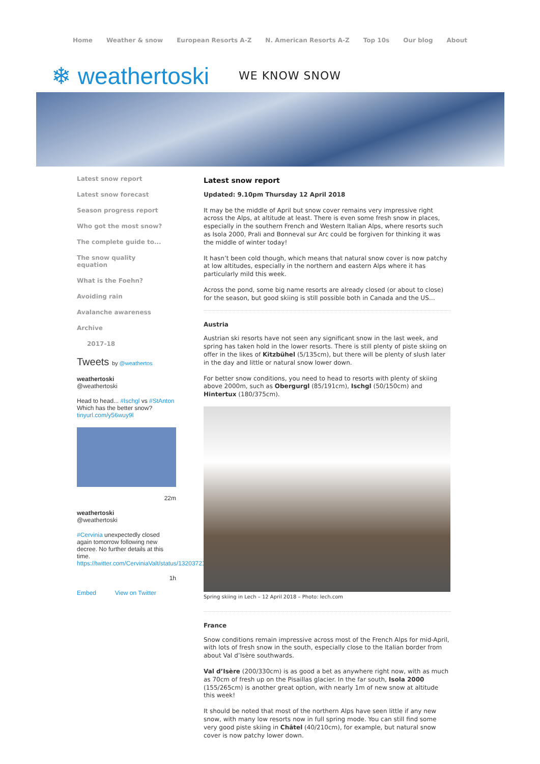Home Weather & snow European Resorts A-Z N. American Resorts A-Z Top 10s Our blog About
❄ weathertoski WE KNOW SNOW
Latest snow report
Latest snow forecast
Season progress report
Who got the most snow?
The complete guide to...
The snow quality equation
What is the Foehn?
Avoiding rain
Avalanche awareness
Archive
2017-18
Tweets by @weathertos
weathertoski
@weathertoski
Head to head... #Ischgl vs #StAnton
Which has the better snow?
tinyurl.com/y56wuy9l
22m
weathertoski
@weathertoski
#Cervinia unexpectedly closed again tomorrow following new decree. No further details at this time.
https://twitter.com/CerviniaValt/status/1320372177292623872
1h
Embed View on Twitter
Latest snow report
Updated: 9.10pm Thursday 12 April 2018
It may be the middle of April but snow cover remains very impressive right across the Alps, at altitude at least. There is even some fresh snow in places, especially in the southern French and Western Italian Alps, where resorts such as Isola 2000, Prali and Bonneval sur Arc could be forgiven for thinking it was the middle of winter today!
It hasn’t been cold though, which means that natural snow cover is now patchy at low altitudes, especially in the northern and eastern Alps where it has particularly mild this week.
Across the pond, some big name resorts are already closed (or about to close) for the season, but good skiing is still possible both in Canada and the US…
Austria
Austrian ski resorts have not seen any significant snow in the last week, and spring has taken hold in the lower resorts. There is still plenty of piste skiing on offer in the likes of Kitzbühel (5/135cm), but there will be plenty of slush later in the day and little or natural snow lower down.
For better snow conditions, you need to head to resorts with plenty of skiing above 2000m, such as Obergurgl (85/191cm), Ischgl (50/150cm) and Hintertux (180/375cm).
Spring skiing in Lech – 12 April 2018 – Photo: lech.com
France
Snow conditions remain impressive across most of the French Alps for mid-April, with lots of fresh snow in the south, especially close to the Italian border from about Val d’Isère southwards.
Val d’Isère (200/330cm) is as good a bet as anywhere right now, with as much as 70cm of fresh up on the Pisaillas glacier. In the far south, Isola 2000 (155/265cm) is another great option, with nearly 1m of new snow at altitude this week!
It should be noted that most of the northern Alps have seen little if any new snow, with many low resorts now in full spring mode. You can still find some very good piste skiing in Châtel (40/210cm), for example, but natural snow cover is now patchy lower down.